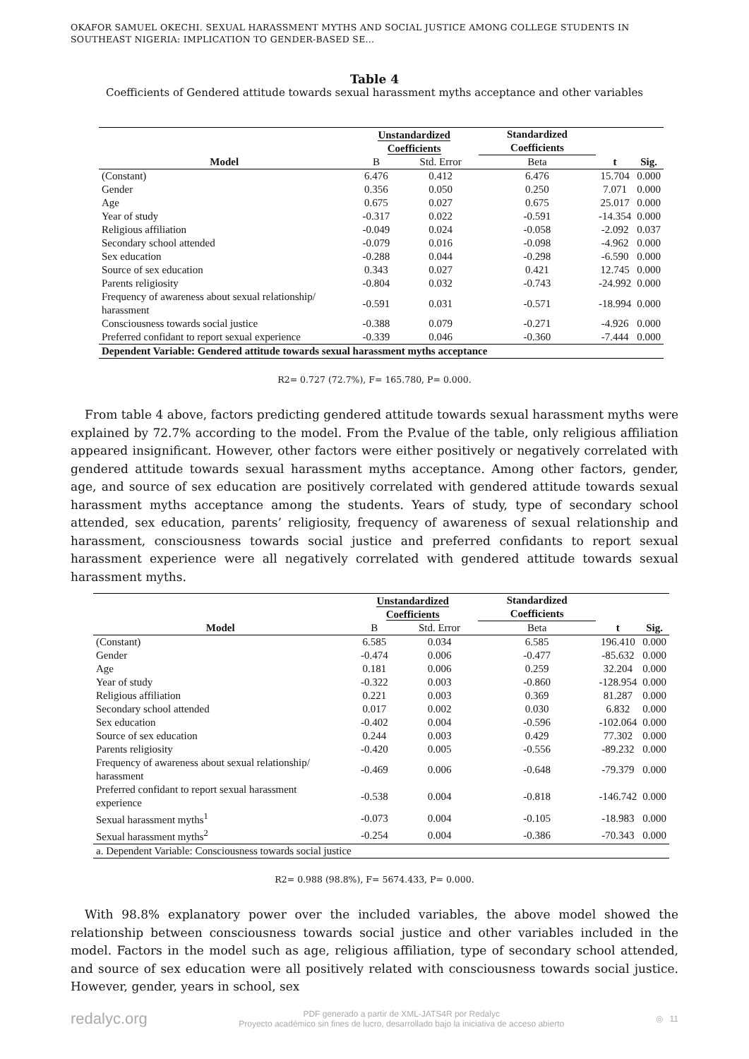OKAFOR SAMUEL OKECHI. SEXUAL HARASSMENT MYTHS AND SOCIAL JUSTICE AMONG COLLEGE STUDENTS IN SOUTHEAST NIGERIA: IMPLICATION TO GENDER-BASED SE...
Table 4
Coefficients of Gendered attitude towards sexual harassment myths acceptance and other variables
| | Unstandardized Coefficients | | Standardized Coefficients | | |
| --- | --- | --- | --- | --- | --- |
| Model | B | Std. Error | Beta | t | Sig. |
| (Constant) | 6.476 | 0.412 | 6.476 | 15.704 | 0.000 |
| Gender | 0.356 | 0.050 | 0.250 | 7.071 | 0.000 |
| Age | 0.675 | 0.027 | 0.675 | 25.017 | 0.000 |
| Year of study | -0.317 | 0.022 | -0.591 | -14.354 | 0.000 |
| Religious affiliation | -0.049 | 0.024 | -0.058 | -2.092 | 0.037 |
| Secondary school attended | -0.079 | 0.016 | -0.098 | -4.962 | 0.000 |
| Sex education | -0.288 | 0.044 | -0.298 | -6.590 | 0.000 |
| Source of sex education | 0.343 | 0.027 | 0.421 | 12.745 | 0.000 |
| Parents religiosity | -0.804 | 0.032 | -0.743 | -24.992 | 0.000 |
| Frequency of awareness about sexual relationship/ harassment | -0.591 | 0.031 | -0.571 | -18.994 | 0.000 |
| Consciousness towards social justice | -0.388 | 0.079 | -0.271 | -4.926 | 0.000 |
| Preferred confidant to report sexual experience | -0.339 | 0.046 | -0.360 | -7.444 | 0.000 |
| Dependent Variable: Gendered attitude towards sexual harassment myths acceptance | | | | | |
R2= 0.727 (72.7%), F= 165.780, P= 0.000.
From table 4 above, factors predicting gendered attitude towards sexual harassment myths were explained by 72.7% according to the model. From the P.value of the table, only religious affiliation appeared insignificant. However, other factors were either positively or negatively correlated with gendered attitude towards sexual harassment myths acceptance. Among other factors, gender, age, and source of sex education are positively correlated with gendered attitude towards sexual harassment myths acceptance among the students. Years of study, type of secondary school attended, sex education, parents’ religiosity, frequency of awareness of sexual relationship and harassment, consciousness towards social justice and preferred confidants to report sexual harassment experience were all negatively correlated with gendered attitude towards sexual harassment myths.
| | Unstandardized Coefficients | | Standardized Coefficients | | |
| --- | --- | --- | --- | --- | --- |
| Model | B | Std. Error | Beta | t | Sig. |
| (Constant) | 6.585 | 0.034 | 6.585 | 196.410 | 0.000 |
| Gender | -0.474 | 0.006 | -0.477 | -85.632 | 0.000 |
| Age | 0.181 | 0.006 | 0.259 | 32.204 | 0.000 |
| Year of study | -0.322 | 0.003 | -0.860 | -128.954 | 0.000 |
| Religious affiliation | 0.221 | 0.003 | 0.369 | 81.287 | 0.000 |
| Secondary school attended | 0.017 | 0.002 | 0.030 | 6.832 | 0.000 |
| Sex education | -0.402 | 0.004 | -0.596 | -102.064 | 0.000 |
| Source of sex education | 0.244 | 0.003 | 0.429 | 77.302 | 0.000 |
| Parents religiosity | -0.420 | 0.005 | -0.556 | -89.232 | 0.000 |
| Frequency of awareness about sexual relationship/ harassment | -0.469 | 0.006 | -0.648 | -79.379 | 0.000 |
| Preferred confidant to report sexual harassment experience | -0.538 | 0.004 | -0.818 | -146.742 | 0.000 |
| Sexual harassment myths<sup>1</sup> | -0.073 | 0.004 | -0.105 | -18.983 | 0.000 |
| Sexual harassment myths<sup>2</sup> | -0.254 | 0.004 | -0.386 | -70.343 | 0.000 |
| a. Dependent Variable: Consciousness towards social justice | | | | | |
R2= 0.988 (98.8%), F= 5674.433, P= 0.000.
With 98.8% explanatory power over the included variables, the above model showed the relationship between consciousness towards social justice and other variables included in the model. Factors in the model such as age, religious affiliation, type of secondary school attended, and source of sex education were all positively related with consciousness towards social justice. However, gender, years in school, sex
redalyc.org PDF generado a partir de XML-JATS4R por Redalyc
Proyecto académico sin fines de lucro, desarrollado bajo la iniciativa de acceso abierto ◎ 11